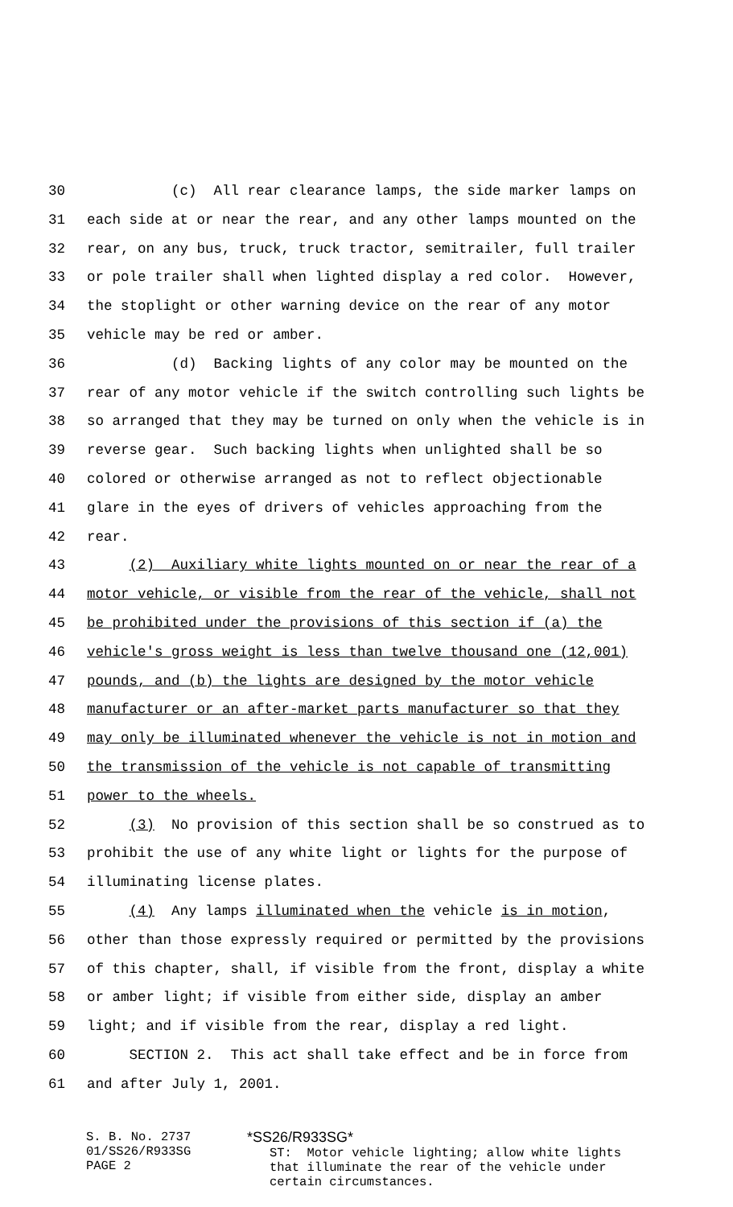30 (c) All rear clearance lamps, the side marker lamps on
31 each side at or near the rear, and any other lamps mounted on the
32 rear, on any bus, truck, truck tractor, semitrailer, full trailer
33 or pole trailer shall when lighted display a red color. However,
34 the stoplight or other warning device on the rear of any motor
35 vehicle may be red or amber.
36 (d) Backing lights of any color may be mounted on the
37 rear of any motor vehicle if the switch controlling such lights be
38 so arranged that they may be turned on only when the vehicle is in
39 reverse gear. Such backing lights when unlighted shall be so
40 colored or otherwise arranged as not to reflect objectionable
41 glare in the eyes of drivers of vehicles approaching from the
42 rear.
43 (2) Auxiliary white lights mounted on or near the rear of a
44 motor vehicle, or visible from the rear of the vehicle, shall not
45 be prohibited under the provisions of this section if (a) the
46 vehicle's gross weight is less than twelve thousand one (12,001)
47 pounds, and (b) the lights are designed by the motor vehicle
48 manufacturer or an after-market parts manufacturer so that they
49 may only be illuminated whenever the vehicle is not in motion and
50 the transmission of the vehicle is not capable of transmitting
51 power to the wheels.
52 (3) No provision of this section shall be so construed as to
53 prohibit the use of any white light or lights for the purpose of
54 illuminating license plates.
55 (4) Any lamps illuminated when the vehicle is in motion,
56 other than those expressly required or permitted by the provisions
57 of this chapter, shall, if visible from the front, display a white
58 or amber light; if visible from either side, display an amber
59 light; and if visible from the rear, display a red light.
60 SECTION 2. This act shall take effect and be in force from
61 and after July 1, 2001.
S. B. No. 2737 01/SS26/R933SG PAGE 2
*SS26/R933SG* ST: Motor vehicle lighting; allow white lights that illuminate the rear of the vehicle under certain circumstances.